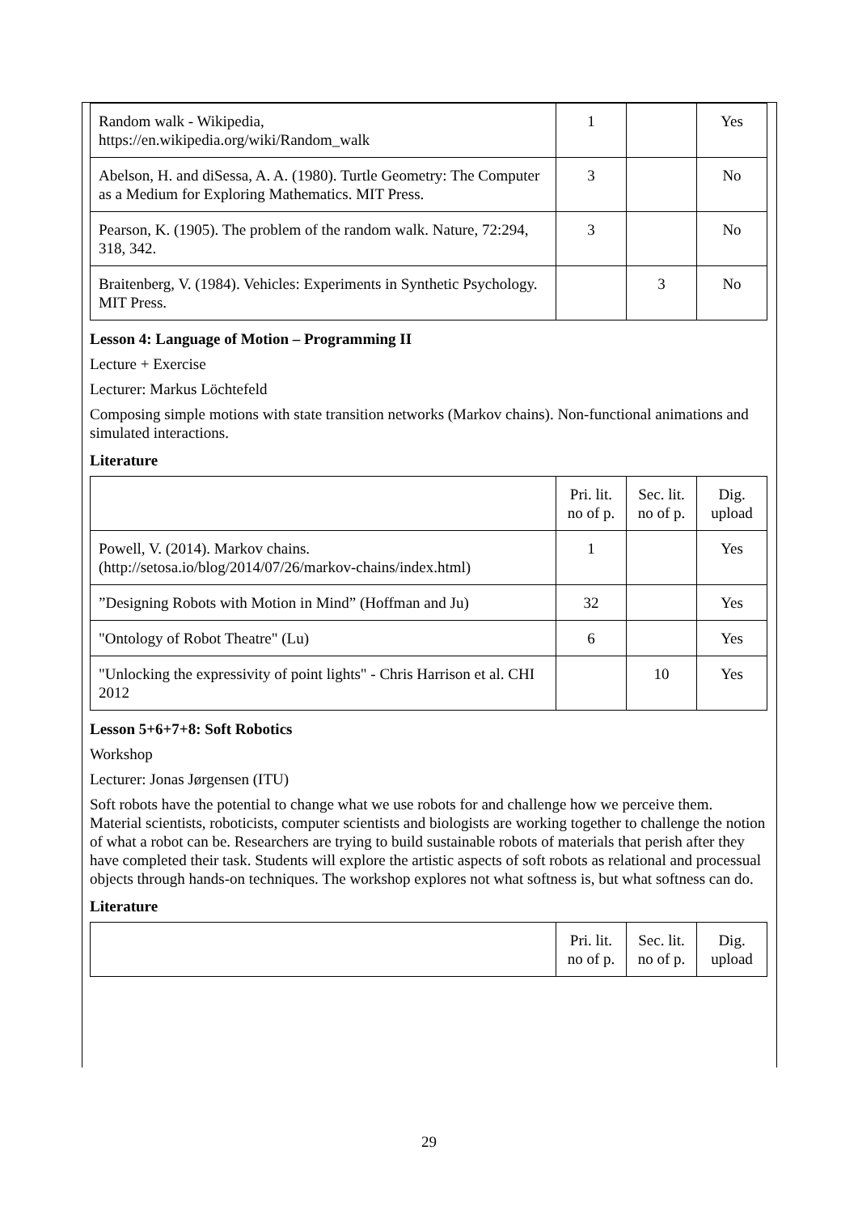| Random walk - Wikipedia, https://en.wikipedia.org/wiki/Random_walk | 1 | | Yes |
| Abelson, H. and diSessa, A. A. (1980). Turtle Geometry: The Computer as a Medium for Exploring Mathematics. MIT Press. | 3 | | No |
| Pearson, K. (1905). The problem of the random walk. Nature, 72:294, 318, 342. | 3 | | No |
| Braitenberg, V. (1984). Vehicles: Experiments in Synthetic Psychology. MIT Press. | | 3 | No |
Lesson 4: Language of Motion – Programming II
Lecture + Exercise
Lecturer: Markus Löchtefeld
Composing simple motions with state transition networks (Markov chains). Non-functional animations and simulated interactions.
Literature
| | Pri. lit. no of p. | Sec. lit. no of p. | Dig. upload |
| --- | --- | --- | --- |
| Powell, V. (2014). Markov chains. (http://setosa.io/blog/2014/07/26/markov-chains/index.html) | 1 | | Yes |
| ”Designing Robots with Motion in Mind” (Hoffman and Ju) | 32 | | Yes |
| "Ontology of Robot Theatre" (Lu) | 6 | | Yes |
| "Unlocking the expressivity of point lights" - Chris Harrison et al. CHI 2012 | | 10 | Yes |
Lesson 5+6+7+8: Soft Robotics
Workshop
Lecturer: Jonas Jørgensen (ITU)
Soft robots have the potential to change what we use robots for and challenge how we perceive them. Material scientists, roboticists, computer scientists and biologists are working together to challenge the notion of what a robot can be. Researchers are trying to build sustainable robots of materials that perish after they have completed their task. Students will explore the artistic aspects of soft robots as relational and processual objects through hands-on techniques. The workshop explores not what softness is, but what softness can do.
Literature
| | Pri. lit. no of p. | Sec. lit. no of p. | Dig. upload |
| --- | --- | --- | --- |
29